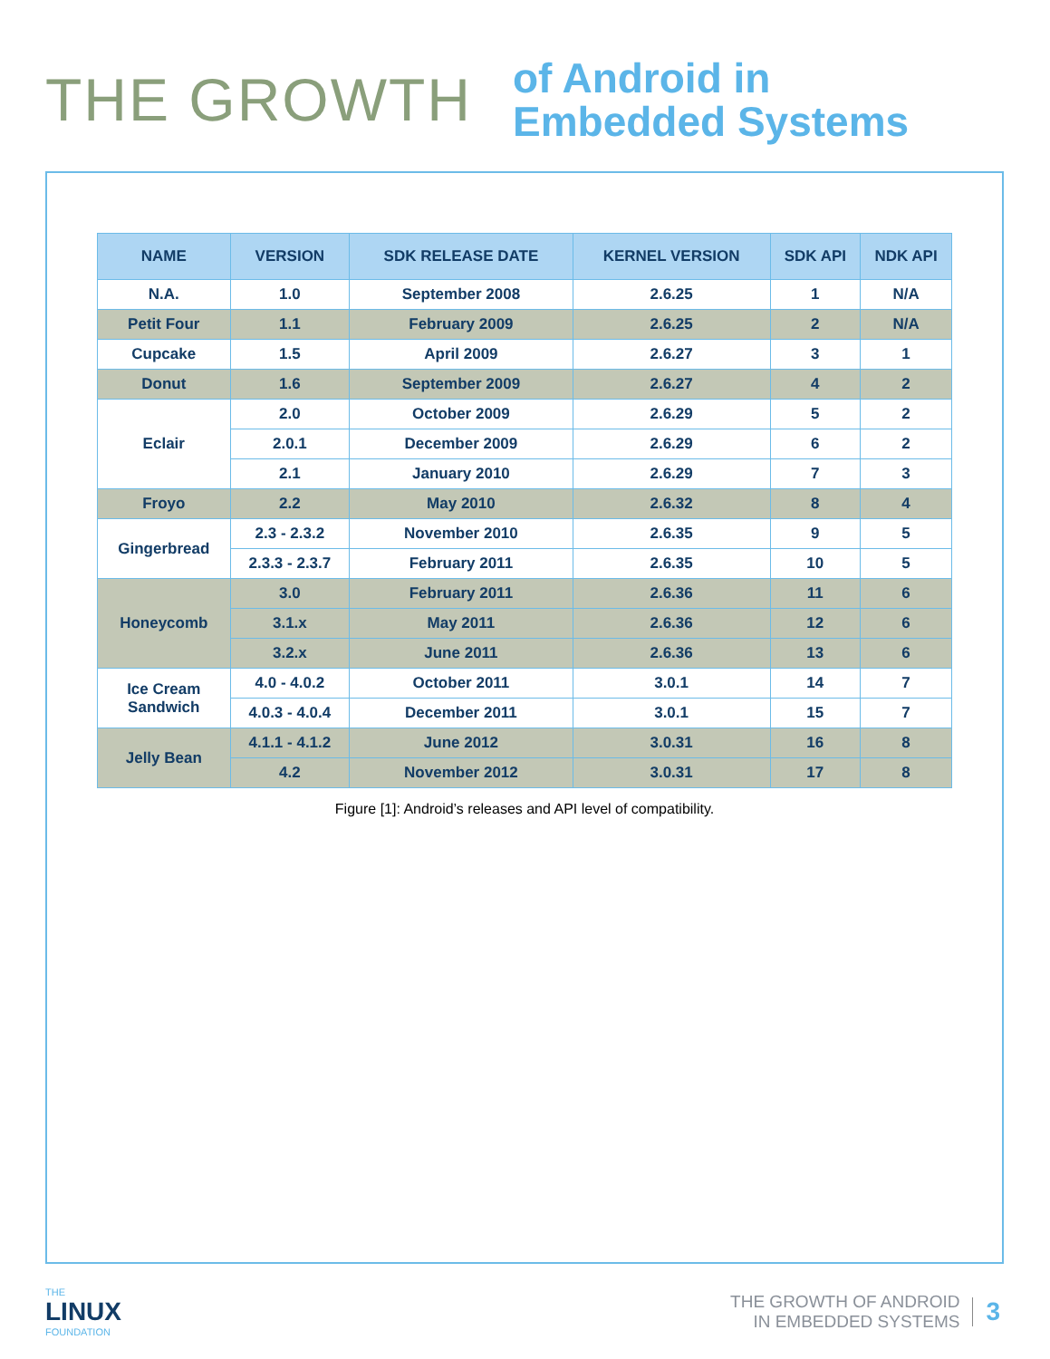THE GROWTH
of Android in
Embedded Systems
| NAME | VERSION | SDK RELEASE DATE | KERNEL VERSION | SDK API | NDK API |
| --- | --- | --- | --- | --- | --- |
| N.A. | 1.0 | September 2008 | 2.6.25 | 1 | N/A |
| Petit Four | 1.1 | February 2009 | 2.6.25 | 2 | N/A |
| Cupcake | 1.5 | April 2009 | 2.6.27 | 3 | 1 |
| Donut | 1.6 | September 2009 | 2.6.27 | 4 | 2 |
| Eclair | 2.0 | October 2009 | 2.6.29 | 5 | 2 |
| | 2.0.1 | December 2009 | 2.6.29 | 6 | 2 |
| | 2.1 | January 2010 | 2.6.29 | 7 | 3 |
| Froyo | 2.2 | May 2010 | 2.6.32 | 8 | 4 |
| Gingerbread | 2.3 - 2.3.2 | November 2010 | 2.6.35 | 9 | 5 |
| | 2.3.3 - 2.3.7 | February 2011 | 2.6.35 | 10 | 5 |
| Honeycomb | 3.0 | February 2011 | 2.6.36 | 11 | 6 |
| | 3.1.x | May 2011 | 2.6.36 | 12 | 6 |
| | 3.2.x | June 2011 | 2.6.36 | 13 | 6 |
| Ice Cream Sandwich | 4.0 - 4.0.2 | October 2011 | 3.0.1 | 14 | 7 |
| | 4.0.3 - 4.0.4 | December 2011 | 3.0.1 | 15 | 7 |
| Jelly Bean | 4.1.1 - 4.1.2 | June 2012 | 3.0.31 | 16 | 8 |
| | 4.2 | November 2012 | 3.0.31 | 17 | 8 |
Figure [1]: Android’s releases and API level of compatibility.
THE
LINUX
FOUNDATION
THE GROWTH OF ANDROID
IN EMBEDDED SYSTEMS
3